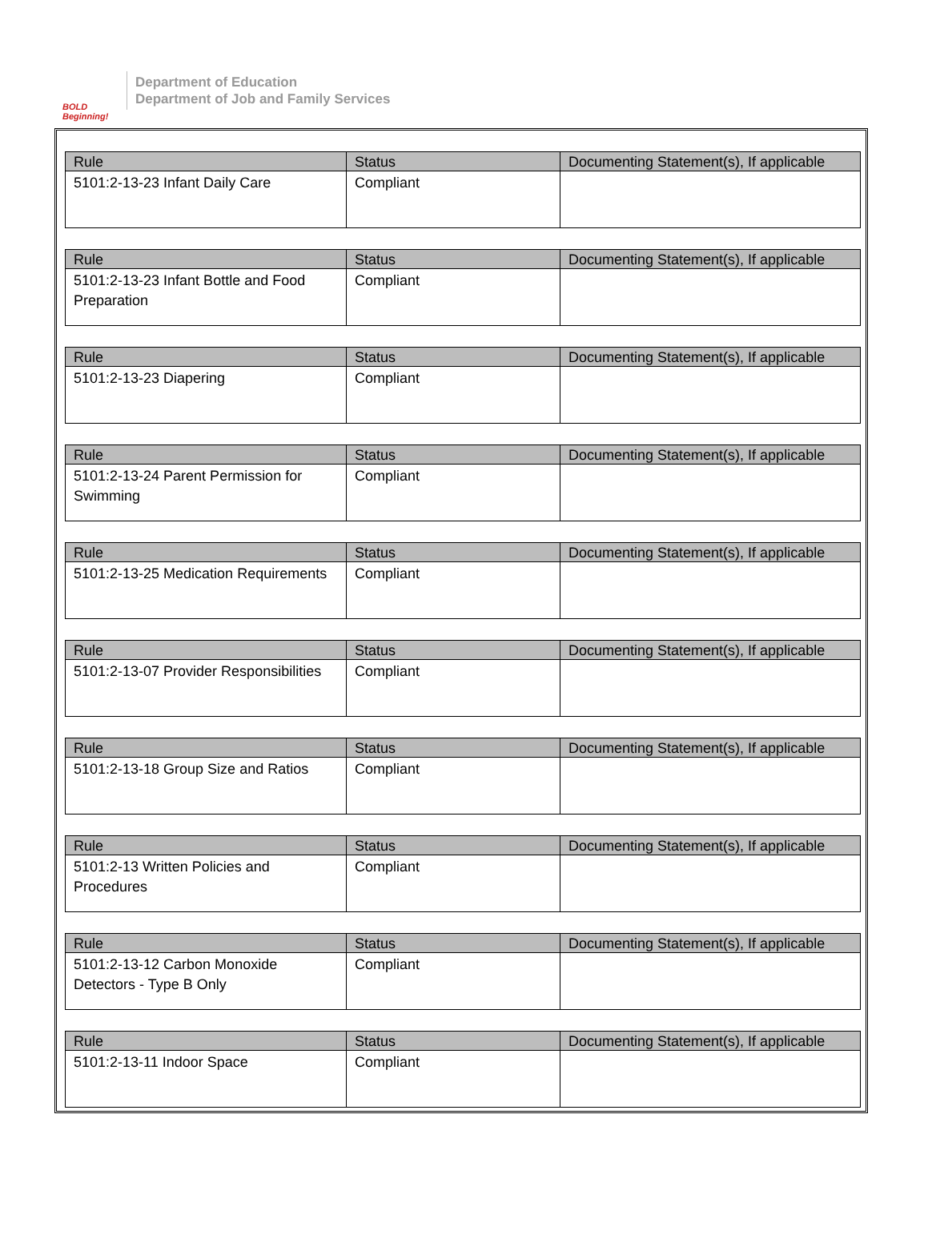BOLD
Beginning!
Department of Education
Department of Job and Family Services
| Rule | Status | Documenting Statement(s), If applicable |
| --- | --- | --- |
| 5101:2-13-23 Infant Daily Care | Compliant | |
| Rule | Status | Documenting Statement(s), If applicable |
| --- | --- | --- |
| 5101:2-13-23 Infant Bottle and Food Preparation | Compliant | |
| Rule | Status | Documenting Statement(s), If applicable |
| --- | --- | --- |
| 5101:2-13-23 Diapering | Compliant | |
| Rule | Status | Documenting Statement(s), If applicable |
| --- | --- | --- |
| 5101:2-13-24 Parent Permission for Swimming | Compliant | |
| Rule | Status | Documenting Statement(s), If applicable |
| --- | --- | --- |
| 5101:2-13-25 Medication Requirements | Compliant | |
| Rule | Status | Documenting Statement(s), If applicable |
| --- | --- | --- |
| 5101:2-13-07 Provider Responsibilities | Compliant | |
| Rule | Status | Documenting Statement(s), If applicable |
| --- | --- | --- |
| 5101:2-13-18 Group Size and Ratios | Compliant | |
| Rule | Status | Documenting Statement(s), If applicable |
| --- | --- | --- |
| 5101:2-13 Written Policies and Procedures | Compliant | |
| Rule | Status | Documenting Statement(s), If applicable |
| --- | --- | --- |
| 5101:2-13-12 Carbon Monoxide Detectors - Type B Only | Compliant | |
| Rule | Status | Documenting Statement(s), If applicable |
| --- | --- | --- |
| 5101:2-13-11 Indoor Space | Compliant | |